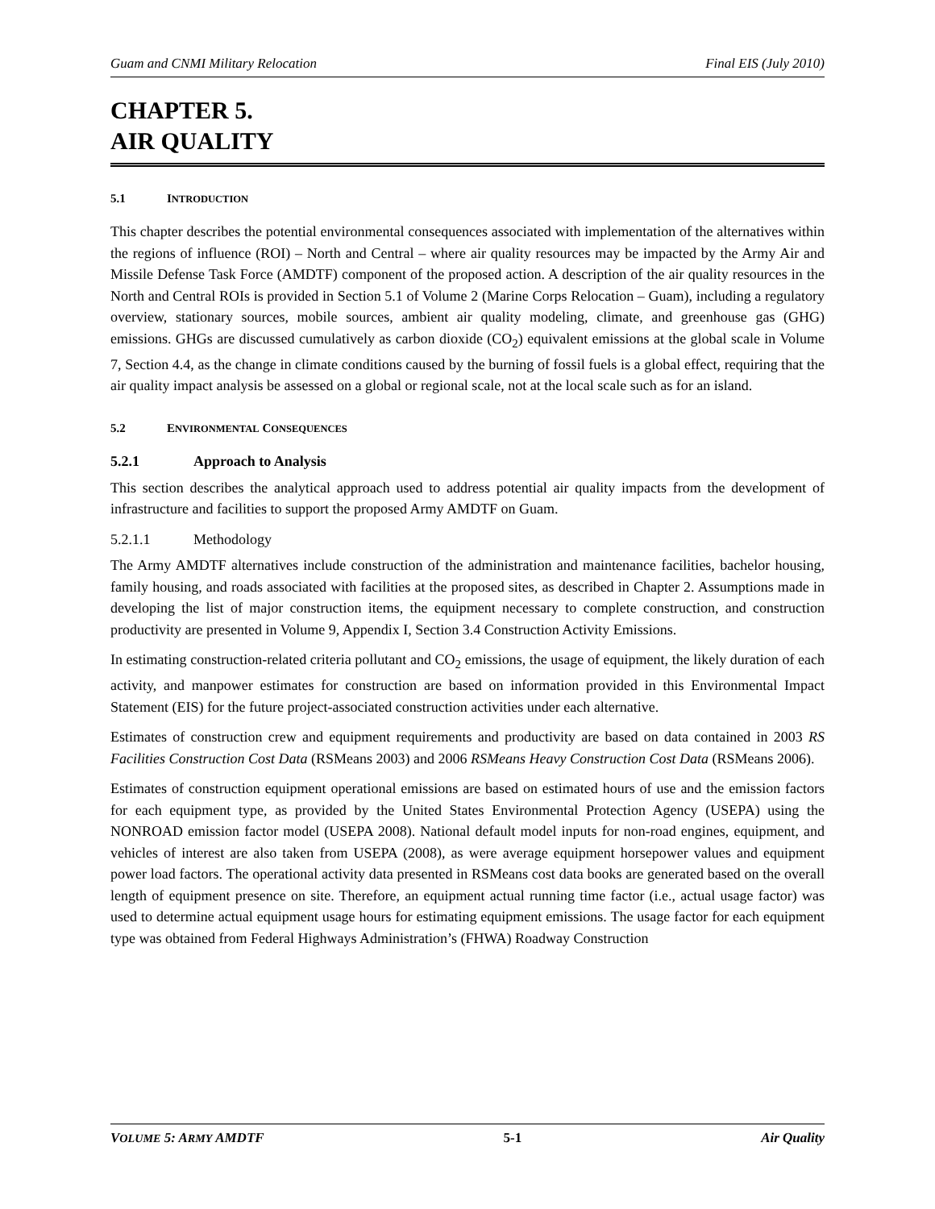Guam and CNMI Military Relocation Final EIS (July 2010)
CHAPTER 5.
AIR QUALITY
5.1 INTRODUCTION
This chapter describes the potential environmental consequences associated with implementation of the alternatives within the regions of influence (ROI) – North and Central – where air quality resources may be impacted by the Army Air and Missile Defense Task Force (AMDTF) component of the proposed action. A description of the air quality resources in the North and Central ROIs is provided in Section 5.1 of Volume 2 (Marine Corps Relocation – Guam), including a regulatory overview, stationary sources, mobile sources, ambient air quality modeling, climate, and greenhouse gas (GHG) emissions. GHGs are discussed cumulatively as carbon dioxide (CO<sub>2</sub>) equivalent emissions at the global scale in Volume 7, Section 4.4, as the change in climate conditions caused by the burning of fossil fuels is a global effect, requiring that the air quality impact analysis be assessed on a global or regional scale, not at the local scale such as for an island.
5.2 ENVIRONMENTAL CONSEQUENCES
5.2.1 Approach to Analysis
This section describes the analytical approach used to address potential air quality impacts from the development of infrastructure and facilities to support the proposed Army AMDTF on Guam.
5.2.1.1 Methodology
The Army AMDTF alternatives include construction of the administration and maintenance facilities, bachelor housing, family housing, and roads associated with facilities at the proposed sites, as described in Chapter 2. Assumptions made in developing the list of major construction items, the equipment necessary to complete construction, and construction productivity are presented in Volume 9, Appendix I, Section 3.4 Construction Activity Emissions.
In estimating construction-related criteria pollutant and CO<sub>2</sub> emissions, the usage of equipment, the likely duration of each activity, and manpower estimates for construction are based on information provided in this Environmental Impact Statement (EIS) for the future project-associated construction activities under each alternative.
Estimates of construction crew and equipment requirements and productivity are based on data contained in 2003 RS Facilities Construction Cost Data (RSMeans 2003) and 2006 RSMeans Heavy Construction Cost Data (RSMeans 2006).
Estimates of construction equipment operational emissions are based on estimated hours of use and the emission factors for each equipment type, as provided by the United States Environmental Protection Agency (USEPA) using the NONROAD emission factor model (USEPA 2008). National default model inputs for non-road engines, equipment, and vehicles of interest are also taken from USEPA (2008), as were average equipment horsepower values and equipment power load factors. The operational activity data presented in RSMeans cost data books are generated based on the overall length of equipment presence on site. Therefore, an equipment actual running time factor (i.e., actual usage factor) was used to determine actual equipment usage hours for estimating equipment emissions. The usage factor for each equipment type was obtained from Federal Highways Administration’s (FHWA) Roadway Construction
VOLUME 5: ARMY AMDTF 5-1 Air Quality